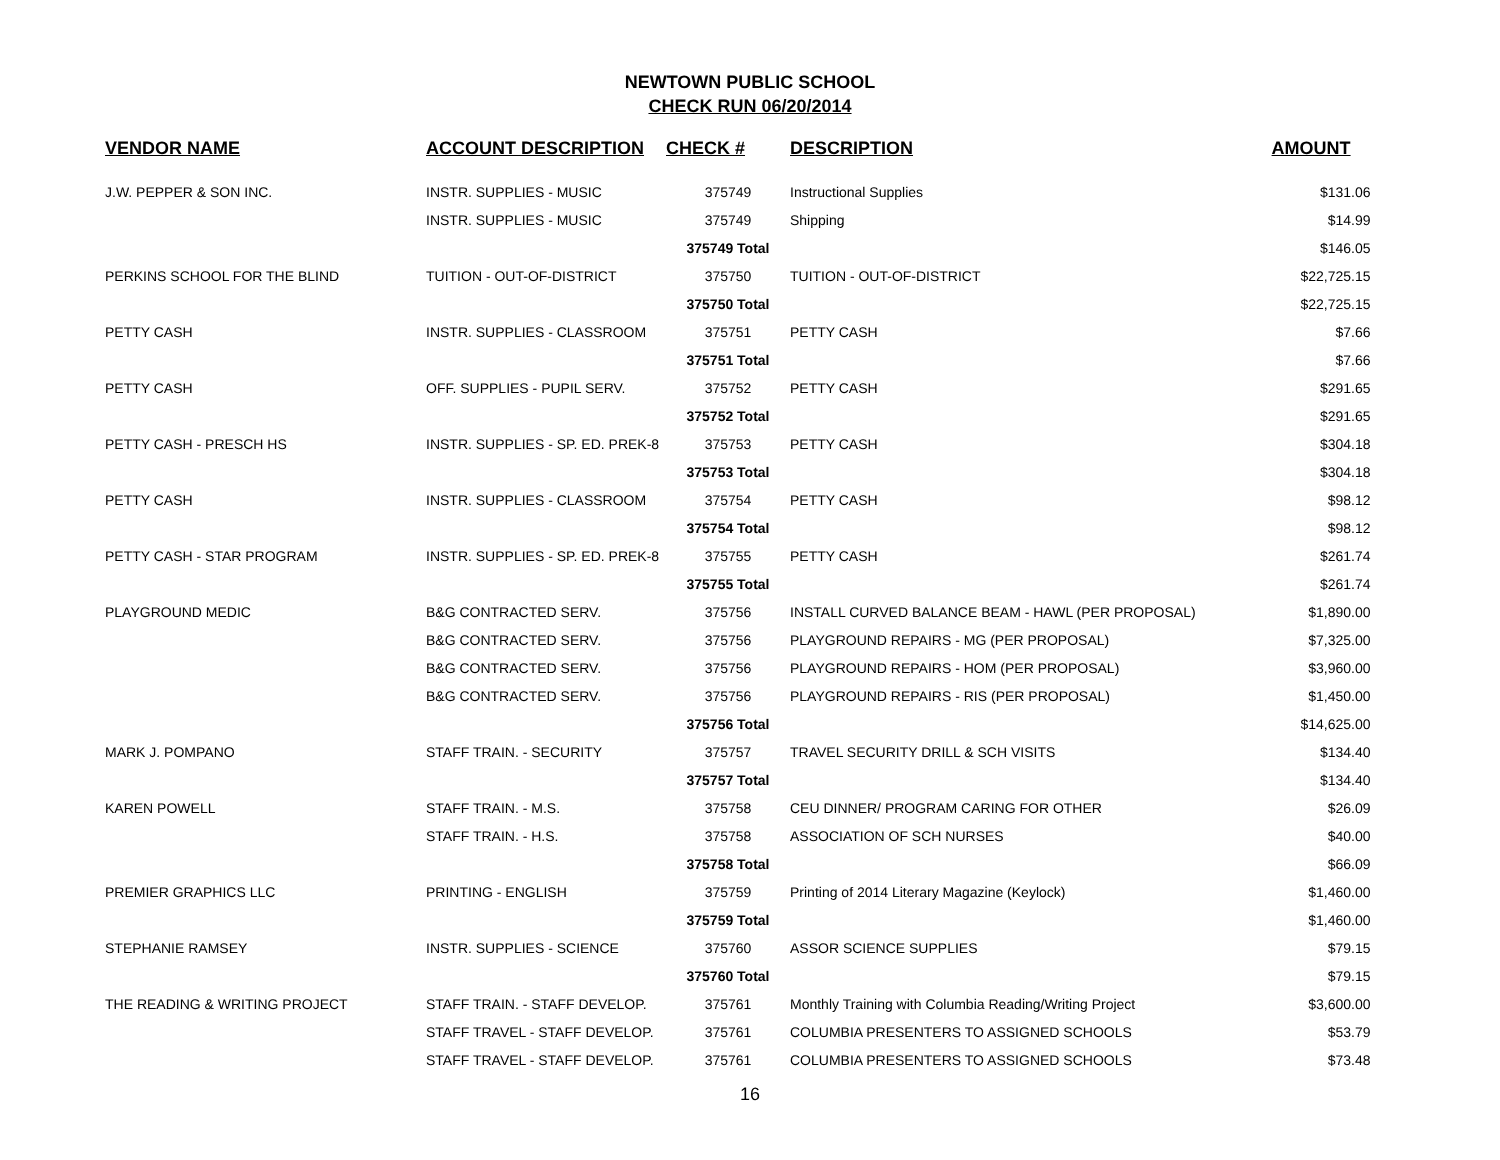NEWTOWN PUBLIC SCHOOL
CHECK RUN 06/20/2014
| VENDOR NAME | ACCOUNT DESCRIPTION | CHECK # | DESCRIPTION | AMOUNT |
| --- | --- | --- | --- | --- |
| J.W. PEPPER & SON INC. | INSTR. SUPPLIES - MUSIC | 375749 | Instructional Supplies | $131.06 |
| | INSTR. SUPPLIES - MUSIC | 375749 | Shipping | $14.99 |
| | | 375749 Total | | $146.05 |
| PERKINS SCHOOL FOR THE BLIND | TUITION - OUT-OF-DISTRICT | 375750 | TUITION - OUT-OF-DISTRICT | $22,725.15 |
| | | 375750 Total | | $22,725.15 |
| PETTY CASH | INSTR. SUPPLIES - CLASSROOM | 375751 | PETTY CASH | $7.66 |
| | | 375751 Total | | $7.66 |
| PETTY CASH | OFF. SUPPLIES - PUPIL SERV. | 375752 | PETTY CASH | $291.65 |
| | | 375752 Total | | $291.65 |
| PETTY CASH - PRESCH HS | INSTR. SUPPLIES - SP. ED. PREK-8 | 375753 | PETTY CASH | $304.18 |
| | | 375753 Total | | $304.18 |
| PETTY CASH | INSTR. SUPPLIES - CLASSROOM | 375754 | PETTY CASH | $98.12 |
| | | 375754 Total | | $98.12 |
| PETTY CASH - STAR PROGRAM | INSTR. SUPPLIES - SP. ED. PREK-8 | 375755 | PETTY CASH | $261.74 |
| | | 375755 Total | | $261.74 |
| PLAYGROUND MEDIC | B&G CONTRACTED SERV. | 375756 | INSTALL CURVED BALANCE BEAM - HAWL (PER PROPOSAL) | $1,890.00 |
| | B&G CONTRACTED SERV. | 375756 | PLAYGROUND REPAIRS - MG (PER PROPOSAL) | $7,325.00 |
| | B&G CONTRACTED SERV. | 375756 | PLAYGROUND REPAIRS - HOM (PER PROPOSAL) | $3,960.00 |
| | B&G CONTRACTED SERV. | 375756 | PLAYGROUND REPAIRS - RIS (PER PROPOSAL) | $1,450.00 |
| | | 375756 Total | | $14,625.00 |
| MARK J. POMPANO | STAFF TRAIN. - SECURITY | 375757 | TRAVEL SECURITY DRILL & SCH VISITS | $134.40 |
| | | 375757 Total | | $134.40 |
| KAREN POWELL | STAFF TRAIN. - M.S. | 375758 | CEU DINNER/ PROGRAM CARING FOR OTHER | $26.09 |
| | STAFF TRAIN. - H.S. | 375758 | ASSOCIATION OF SCH NURSES | $40.00 |
| | | 375758 Total | | $66.09 |
| PREMIER GRAPHICS LLC | PRINTING - ENGLISH | 375759 | Printing of 2014 Literary Magazine (Keylock) | $1,460.00 |
| | | 375759 Total | | $1,460.00 |
| STEPHANIE RAMSEY | INSTR. SUPPLIES - SCIENCE | 375760 | ASSOR SCIENCE SUPPLIES | $79.15 |
| | | 375760 Total | | $79.15 |
| THE READING & WRITING PROJECT | STAFF TRAIN. - STAFF DEVELOP. | 375761 | Monthly Training with Columbia Reading/Writing Project | $3,600.00 |
| | STAFF TRAVEL - STAFF DEVELOP. | 375761 | COLUMBIA PRESENTERS TO ASSIGNED SCHOOLS | $53.79 |
| | STAFF TRAVEL - STAFF DEVELOP. | 375761 | COLUMBIA PRESENTERS TO ASSIGNED SCHOOLS | $73.48 |
16